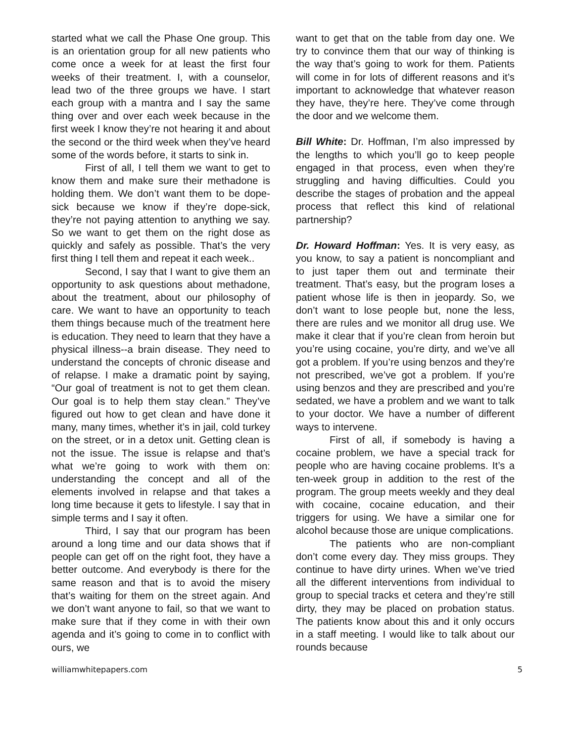started what we call the Phase One group. This is an orientation group for all new patients who come once a week for at least the first four weeks of their treatment. I, with a counselor, lead two of the three groups we have. I start each group with a mantra and I say the same thing over and over each week because in the first week I know they’re not hearing it and about the second or the third week when they’ve heard some of the words before, it starts to sink in.
First of all, I tell them we want to get to know them and make sure their methadone is holding them. We don’t want them to be dope-sick because we know if they’re dope-sick, they’re not paying attention to anything we say. So we want to get them on the right dose as quickly and safely as possible. That’s the very first thing I tell them and repeat it each week..
Second, I say that I want to give them an opportunity to ask questions about methadone, about the treatment, about our philosophy of care. We want to have an opportunity to teach them things because much of the treatment here is education. They need to learn that they have a physical illness--a brain disease. They need to understand the concepts of chronic disease and of relapse. I make a dramatic point by saying, “Our goal of treatment is not to get them clean. Our goal is to help them stay clean.” They’ve figured out how to get clean and have done it many, many times, whether it’s in jail, cold turkey on the street, or in a detox unit. Getting clean is not the issue. The issue is relapse and that’s what we’re going to work with them on: understanding the concept and all of the elements involved in relapse and that takes a long time because it gets to lifestyle. I say that in simple terms and I say it often.
Third, I say that our program has been around a long time and our data shows that if people can get off on the right foot, they have a better outcome. And everybody is there for the same reason and that is to avoid the misery that’s waiting for them on the street again. And we don’t want anyone to fail, so that we want to make sure that if they come in with their own agenda and it’s going to come in to conflict with ours, we
want to get that on the table from day one. We try to convince them that our way of thinking is the way that’s going to work for them. Patients will come in for lots of different reasons and it’s important to acknowledge that whatever reason they have, they’re here. They’ve come through the door and we welcome them.
Bill White: Dr. Hoffman, I’m also impressed by the lengths to which you’ll go to keep people engaged in that process, even when they’re struggling and having difficulties. Could you describe the stages of probation and the appeal process that reflect this kind of relational partnership?
Dr. Howard Hoffman: Yes. It is very easy, as you know, to say a patient is noncompliant and to just taper them out and terminate their treatment. That’s easy, but the program loses a patient whose life is then in jeopardy. So, we don’t want to lose people but, none the less, there are rules and we monitor all drug use. We make it clear that if you’re clean from heroin but you’re using cocaine, you’re dirty, and we’ve all got a problem. If you’re using benzos and they’re not prescribed, we’ve got a problem. If you’re using benzos and they are prescribed and you’re sedated, we have a problem and we want to talk to your doctor. We have a number of different ways to intervene.
First of all, if somebody is having a cocaine problem, we have a special track for people who are having cocaine problems. It’s a ten-week group in addition to the rest of the program. The group meets weekly and they deal with cocaine, cocaine education, and their triggers for using. We have a similar one for alcohol because those are unique complications.
The patients who are non-compliant don’t come every day. They miss groups. They continue to have dirty urines. When we’ve tried all the different interventions from individual to group to special tracks et cetera and they’re still dirty, they may be placed on probation status. The patients know about this and it only occurs in a staff meeting. I would like to talk about our rounds because
williamwhitepapers.com 5